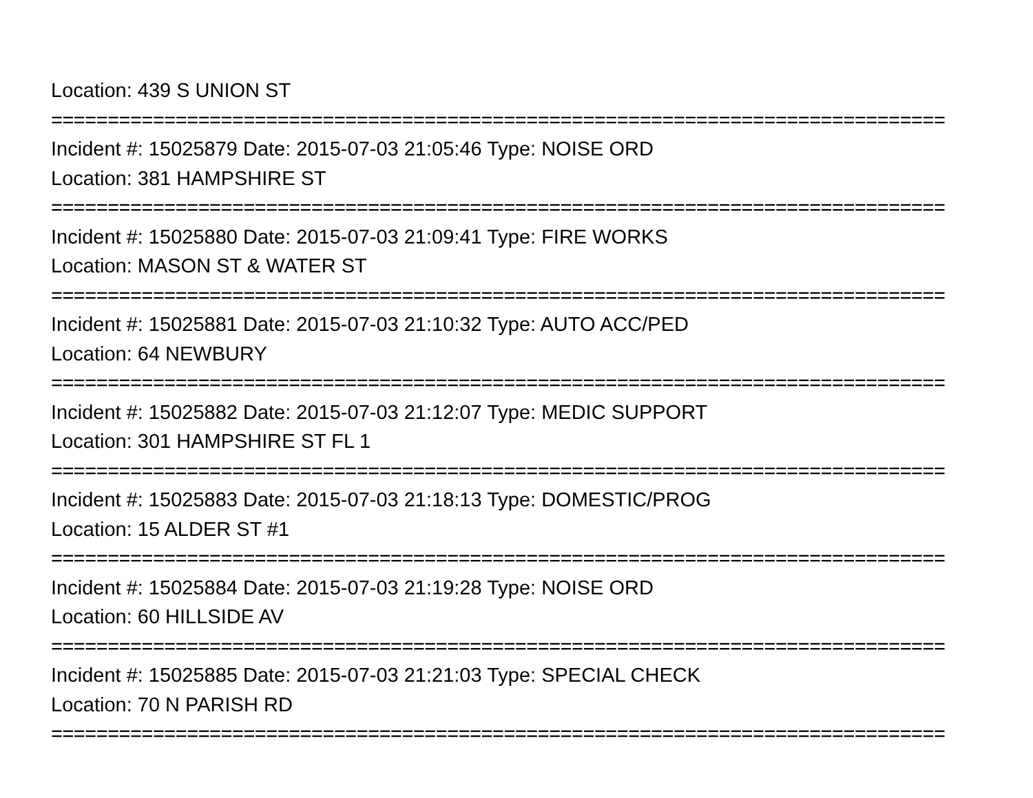Location: 439 S UNION ST
===============================================================================
Incident #: 15025879 Date: 2015-07-03 21:05:46 Type: NOISE ORD
Location: 381 HAMPSHIRE ST
===============================================================================
Incident #: 15025880 Date: 2015-07-03 21:09:41 Type: FIRE WORKS
Location: MASON ST & WATER ST
===============================================================================
Incident #: 15025881 Date: 2015-07-03 21:10:32 Type: AUTO ACC/PED
Location: 64 NEWBURY
===============================================================================
Incident #: 15025882 Date: 2015-07-03 21:12:07 Type: MEDIC SUPPORT
Location: 301 HAMPSHIRE ST FL 1
===============================================================================
Incident #: 15025883 Date: 2015-07-03 21:18:13 Type: DOMESTIC/PROG
Location: 15 ALDER ST #1
===============================================================================
Incident #: 15025884 Date: 2015-07-03 21:19:28 Type: NOISE ORD
Location: 60 HILLSIDE AV
===============================================================================
Incident #: 15025885 Date: 2015-07-03 21:21:03 Type: SPECIAL CHECK
Location: 70 N PARISH RD
===============================================================================